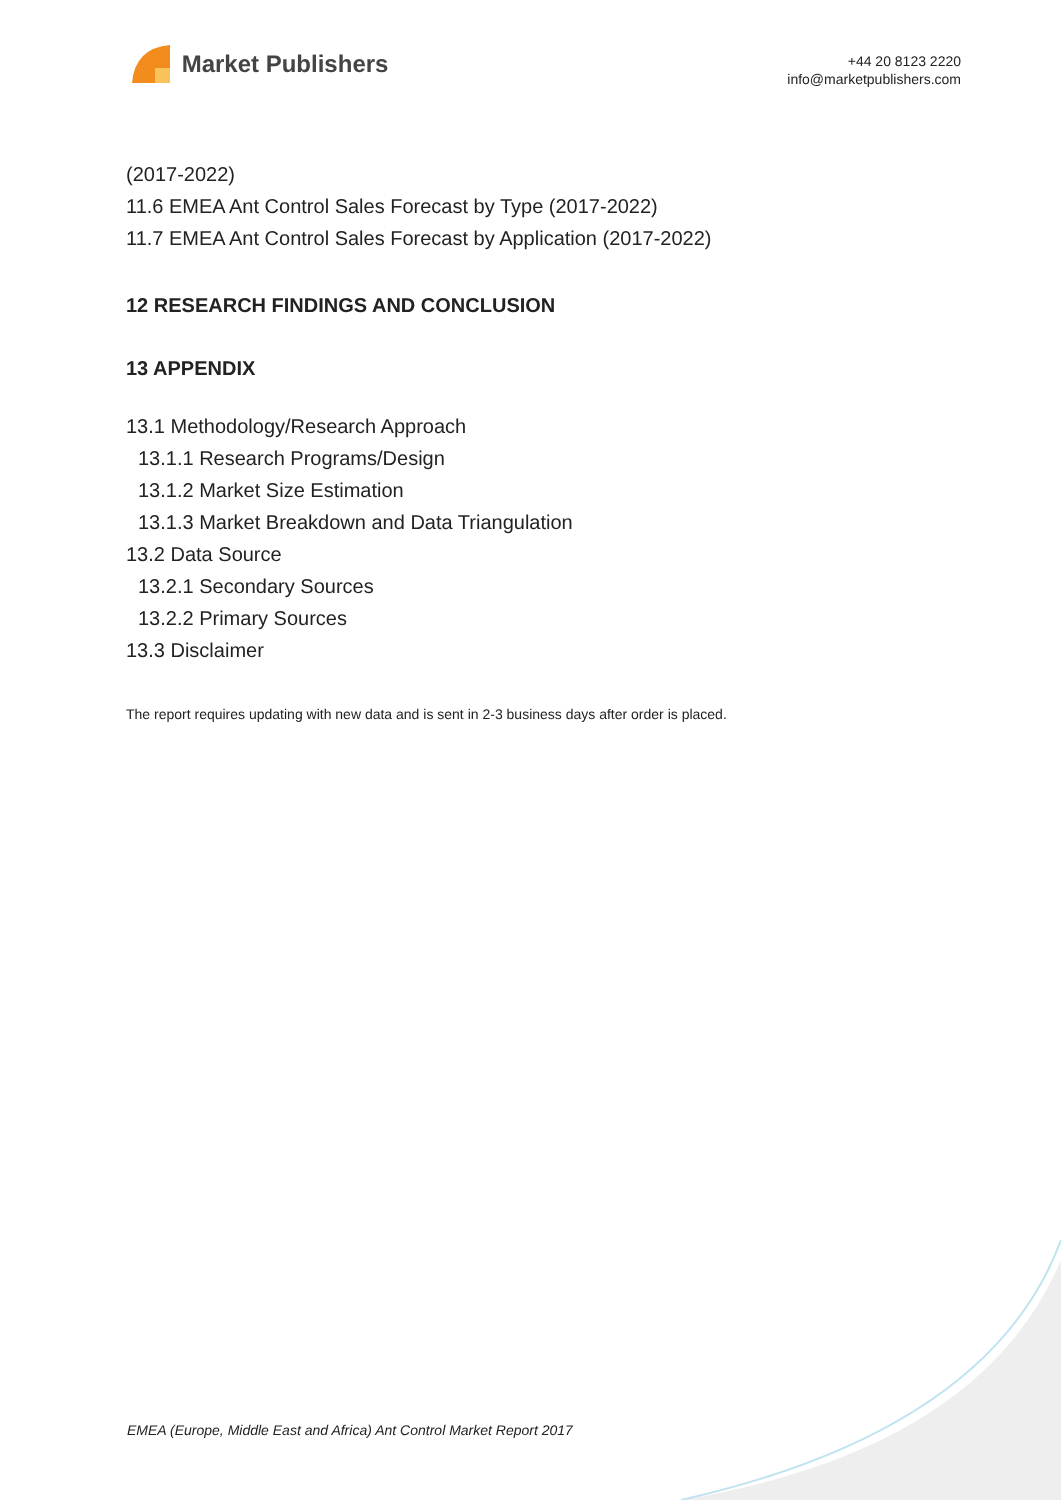Market Publishers
+44 20 8123 2220
info@marketpublishers.com
(2017-2022)
11.6 EMEA Ant Control Sales Forecast by Type (2017-2022)
11.7 EMEA Ant Control Sales Forecast by Application (2017-2022)
12 RESEARCH FINDINGS AND CONCLUSION
13 APPENDIX
13.1 Methodology/Research Approach
13.1.1 Research Programs/Design
13.1.2 Market Size Estimation
13.1.3 Market Breakdown and Data Triangulation
13.2 Data Source
13.2.1 Secondary Sources
13.2.2 Primary Sources
13.3 Disclaimer
The report requires updating with new data and is sent in 2-3 business days after order is placed.
EMEA (Europe, Middle East and Africa) Ant Control Market Report 2017